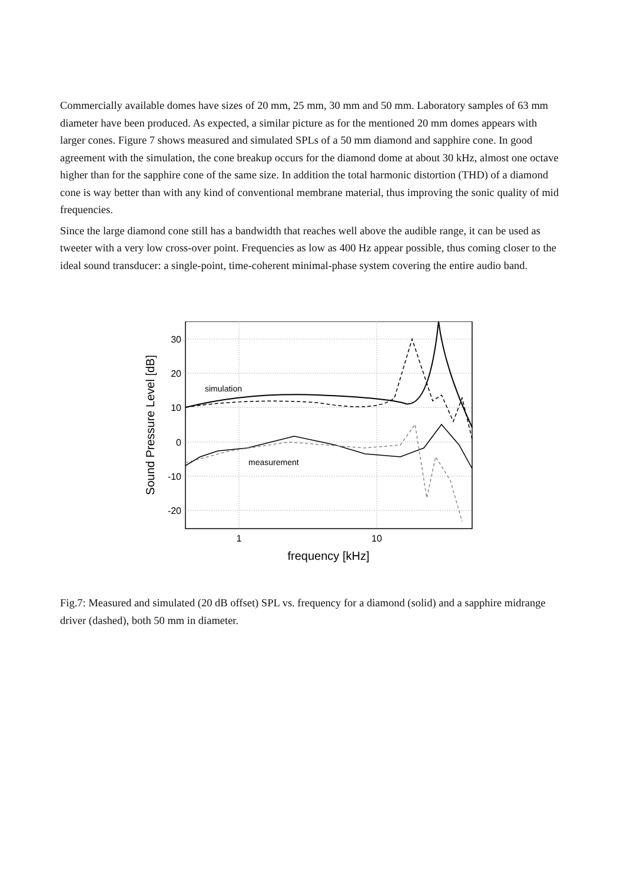Commercially available domes have sizes of 20 mm, 25 mm, 30 mm and 50 mm. Laboratory samples of 63 mm diameter have been produced. As expected, a similar picture as for the mentioned 20 mm domes appears with larger cones. Figure 7 shows measured and simulated SPLs of a 50 mm diamond and sapphire cone. In good agreement with the simulation, the cone breakup occurs for the diamond dome at about 30 kHz, almost one octave higher than for the sapphire cone of the same size. In addition the total harmonic distortion (THD) of a diamond cone is way better than with any kind of conventional membrane material, thus improving the sonic quality of mid frequencies.
Since the large diamond cone still has a bandwidth that reaches well above the audible range, it can be used as tweeter with a very low cross-over point. Frequencies as low as 400 Hz appear possible, thus coming closer to the ideal sound transducer: a single-point, time-coherent minimal-phase system covering the entire audio band.
30
20
10
0
-10
-20
1
10
frequency [kHz]
Sound Pressure Level [dB]
simulation
measurement
Fig.7: Measured and simulated (20 dB offset) SPL vs. frequency for a diamond (solid) and a sapphire midrange driver (dashed), both 50 mm in diameter.